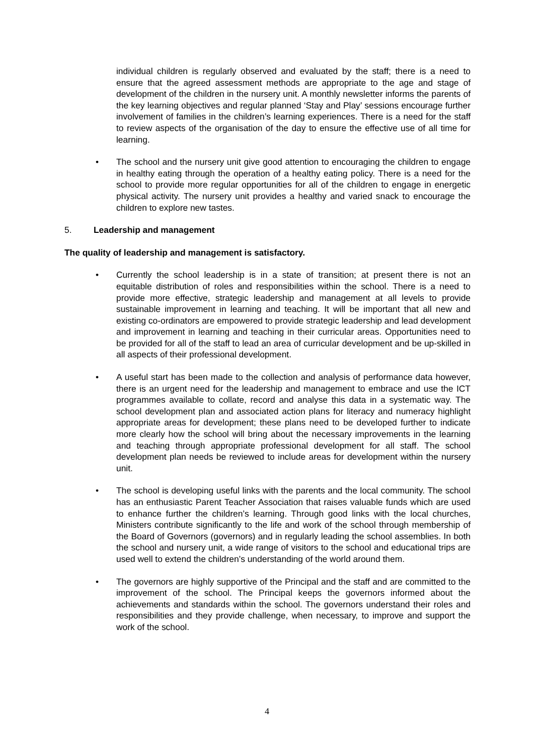individual children is regularly observed and evaluated by the staff; there is a need to ensure that the agreed assessment methods are appropriate to the age and stage of development of the children in the nursery unit. A monthly newsletter informs the parents of the key learning objectives and regular planned ‘Stay and Play’ sessions encourage further involvement of families in the children’s learning experiences. There is a need for the staff to review aspects of the organisation of the day to ensure the effective use of all time for learning.
• The school and the nursery unit give good attention to encouraging the children to engage in healthy eating through the operation of a healthy eating policy. There is a need for the school to provide more regular opportunities for all of the children to engage in energetic physical activity. The nursery unit provides a healthy and varied snack to encourage the children to explore new tastes.
5. Leadership and management
The quality of leadership and management is satisfactory.
• Currently the school leadership is in a state of transition; at present there is not an equitable distribution of roles and responsibilities within the school. There is a need to provide more effective, strategic leadership and management at all levels to provide sustainable improvement in learning and teaching. It will be important that all new and existing co-ordinators are empowered to provide strategic leadership and lead development and improvement in learning and teaching in their curricular areas. Opportunities need to be provided for all of the staff to lead an area of curricular development and be up-skilled in all aspects of their professional development.
• A useful start has been made to the collection and analysis of performance data however, there is an urgent need for the leadership and management to embrace and use the ICT programmes available to collate, record and analyse this data in a systematic way. The school development plan and associated action plans for literacy and numeracy highlight appropriate areas for development; these plans need to be developed further to indicate more clearly how the school will bring about the necessary improvements in the learning and teaching through appropriate professional development for all staff. The school development plan needs be reviewed to include areas for development within the nursery unit.
• The school is developing useful links with the parents and the local community. The school has an enthusiastic Parent Teacher Association that raises valuable funds which are used to enhance further the children’s learning. Through good links with the local churches, Ministers contribute significantly to the life and work of the school through membership of the Board of Governors (governors) and in regularly leading the school assemblies. In both the school and nursery unit, a wide range of visitors to the school and educational trips are used well to extend the children’s understanding of the world around them.
• The governors are highly supportive of the Principal and the staff and are committed to the improvement of the school. The Principal keeps the governors informed about the achievements and standards within the school. The governors understand their roles and responsibilities and they provide challenge, when necessary, to improve and support the work of the school.
4